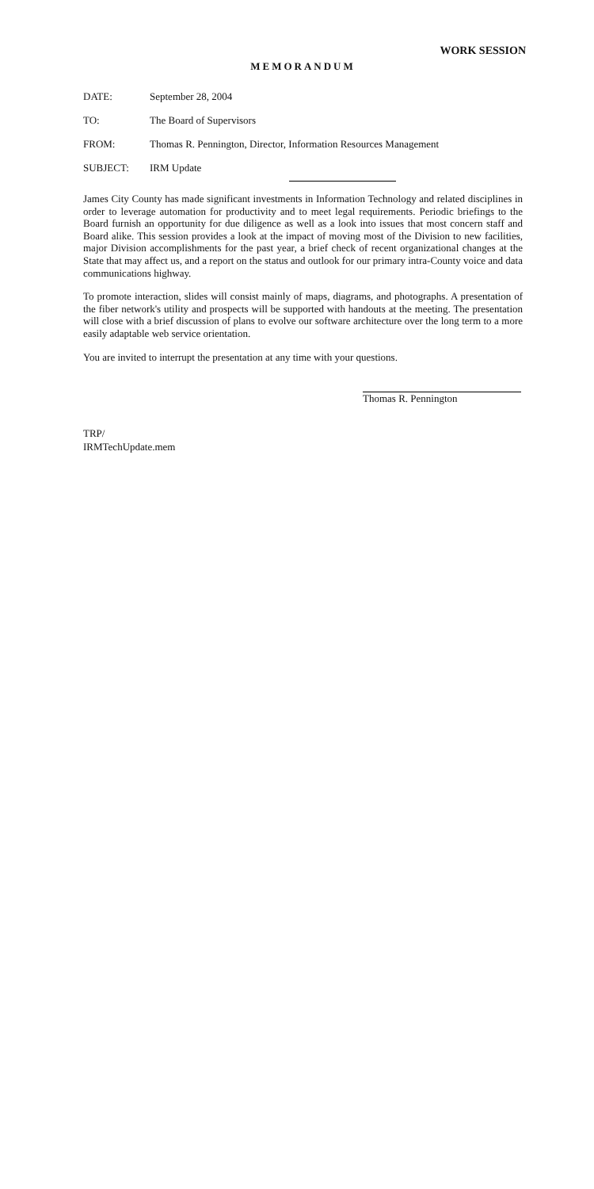WORK SESSION
MEMORANDUM
DATE: September 28, 2004
TO: The Board of Supervisors
FROM: Thomas R. Pennington, Director, Information Resources Management
SUBJECT: IRM Update
James City County has made significant investments in Information Technology and related disciplines in order to leverage automation for productivity and to meet legal requirements. Periodic briefings to the Board furnish an opportunity for due diligence as well as a look into issues that most concern staff and Board alike. This session provides a look at the impact of moving most of the Division to new facilities, major Division accomplishments for the past year, a brief check of recent organizational changes at the State that may affect us, and a report on the status and outlook for our primary intra-County voice and data communications highway.
To promote interaction, slides will consist mainly of maps, diagrams, and photographs. A presentation of the fiber network's utility and prospects will be supported with handouts at the meeting. The presentation will close with a brief discussion of plans to evolve our software architecture over the long term to a more easily adaptable web service orientation.
You are invited to interrupt the presentation at any time with your questions.
Thomas R. Pennington
TRP/
IRMTechUpdate.mem